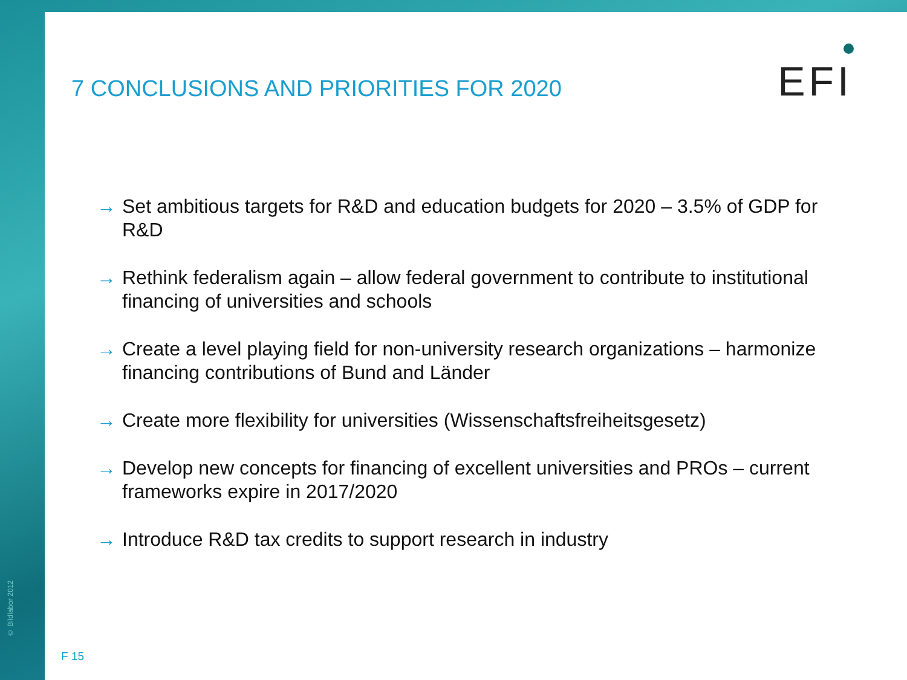© Bildlabor 2012
7 CONCLUSIONS AND PRIORITIES FOR 2020
EFI
→ Set ambitious targets for R&D and education budgets for 2020 – 3.5% of GDP for R&D
→ Rethink federalism again – allow federal government to contribute to institutional financing of universities and schools
→ Create a level playing field for non-university research organizations – harmonize financing contributions of Bund and Länder
→ Create more flexibility for universities (Wissenschaftsfreiheitsgesetz)
→ Develop new concepts for financing of excellent universities and PROs – current frameworks expire in 2017/2020
→ Introduce R&D tax credits to support research in industry
F 15